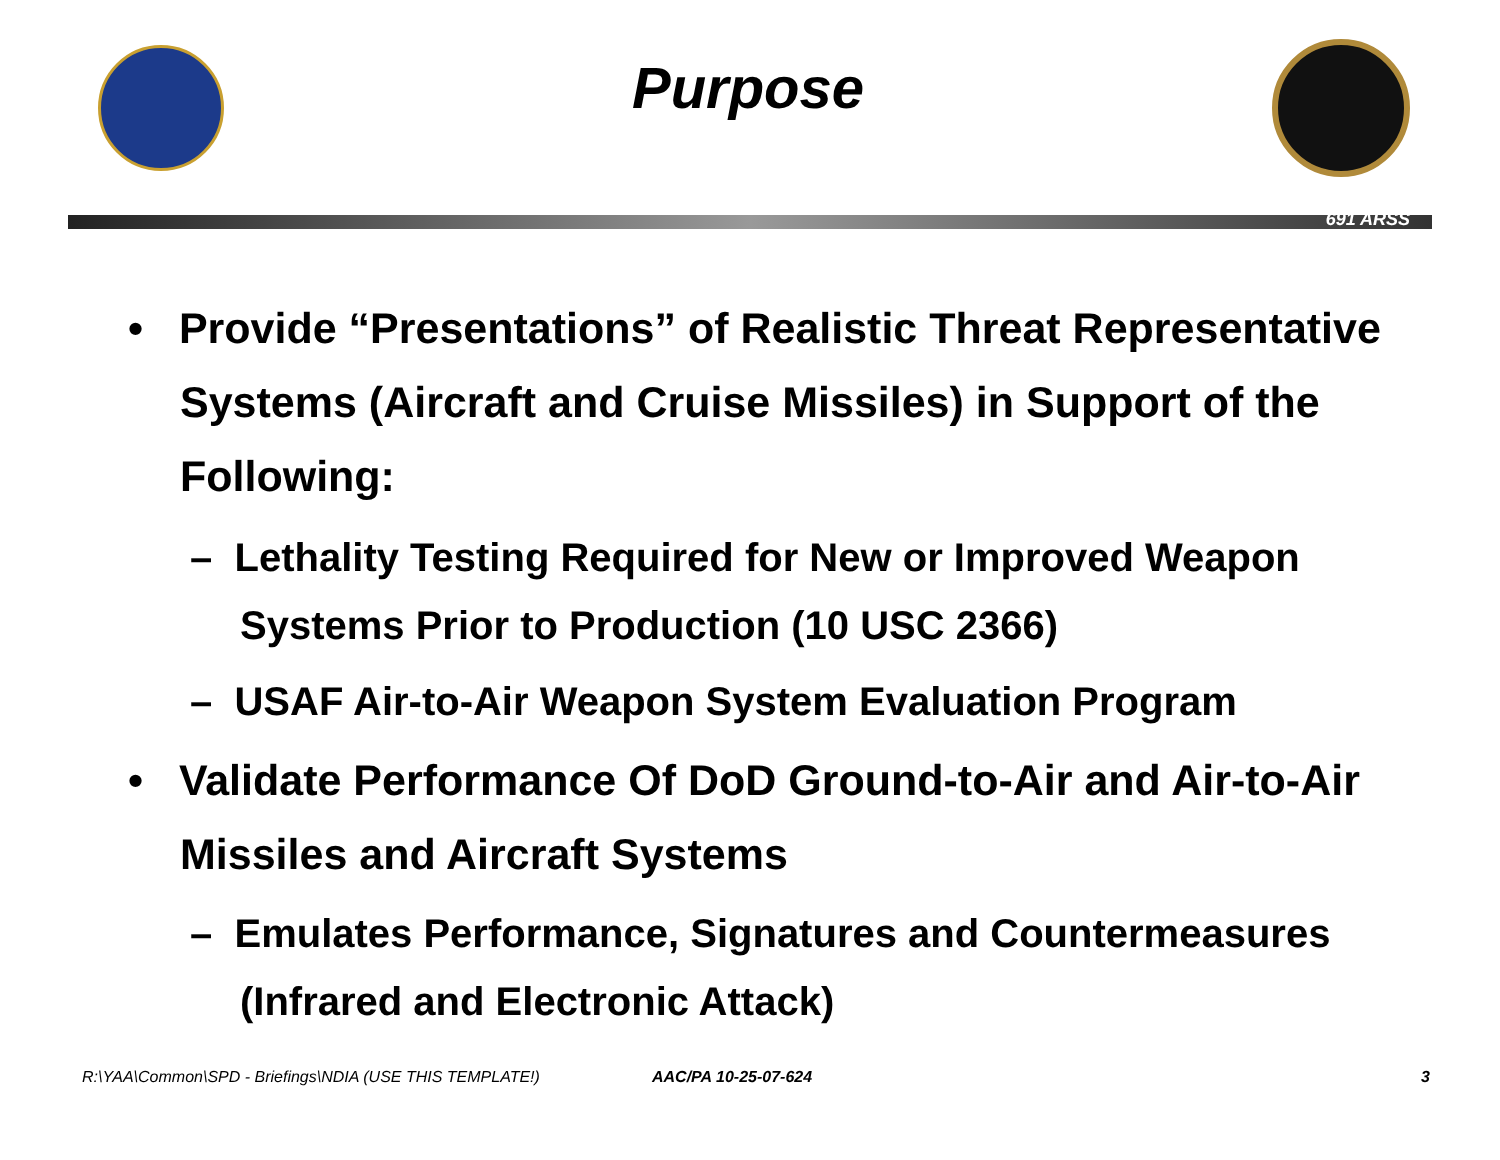Purpose
691 ARSS
• Provide “Presentations” of Realistic Threat Representative Systems (Aircraft and Cruise Missiles) in Support of the Following:
– Lethality Testing Required for New or Improved Weapon Systems Prior to Production (10 USC 2366)
– USAF Air-to-Air Weapon System Evaluation Program
• Validate Performance Of DoD Ground-to-Air and Air-to-Air Missiles and Aircraft Systems
– Emulates Performance, Signatures and Countermeasures (Infrared and Electronic Attack)
R:\YAA\Common\SPD - Briefings\NDIA (USE THIS TEMPLATE!) AAC/PA 10-25-07-624 3